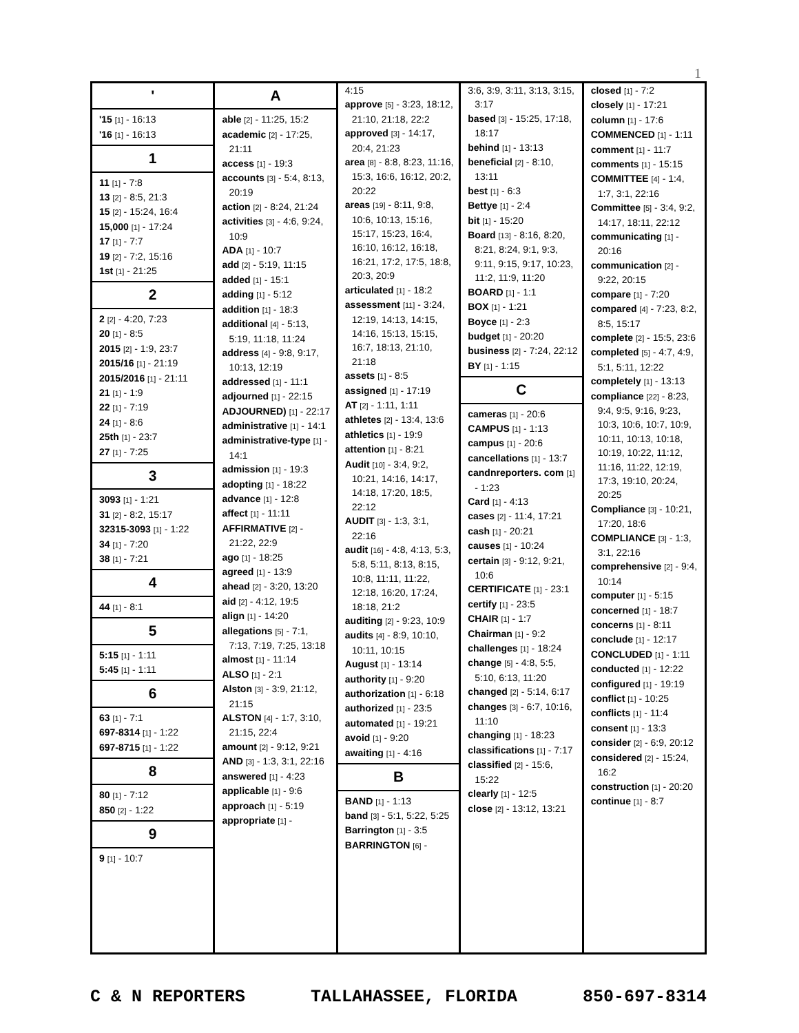1
'
'15 [1] - 16:13
'16 [1] - 16:13
1
11 [1] - 7:8
13 [2] - 8:5, 21:3
15 [2] - 15:24, 16:4
15,000 [1] - 17:24
17 [1] - 7:7
19 [2] - 7:2, 15:16
1st [1] - 21:25
2
2 [2] - 4:20, 7:23
20 [1] - 8:5
2015 [2] - 1:9, 23:7
2015/16 [1] - 21:19
2015/2016 [1] - 21:11
21 [1] - 1:9
22 [1] - 7:19
24 [1] - 8:6
25th [1] - 23:7
27 [1] - 7:25
3
3093 [1] - 1:21
31 [2] - 8:2, 15:17
32315-3093 [1] - 1:22
34 [1] - 7:20
38 [1] - 7:21
4
44 [1] - 8:1
5
5:15 [1] - 1:11
5:45 [1] - 1:11
6
63 [1] - 7:1
697-8314 [1] - 1:22
697-8715 [1] - 1:22
8
80 [1] - 7:12
850 [2] - 1:22
9
9 [1] - 10:7
A
able [2] - 11:25, 15:2
academic [2] - 17:25, 21:11
access [1] - 19:3
accounts [3] - 5:4, 8:13, 20:19
action [2] - 8:24, 21:24
activities [3] - 4:6, 9:24, 10:9
ADA [1] - 10:7
add [2] - 5:19, 11:15
added [1] - 15:1
adding [1] - 5:12
addition [1] - 18:3
additional [4] - 5:13, 5:19, 11:18, 11:24
address [4] - 9:8, 9:17, 10:13, 12:19
addressed [1] - 11:1
adjourned [1] - 22:15
ADJOURNED) [1] - 22:17
administrative [1] - 14:1
administrative-type [1] - 14:1
admission [1] - 19:3
adopting [1] - 18:22
advance [1] - 12:8
affect [1] - 11:11
AFFIRMATIVE [2] - 21:22, 22:9
ago [1] - 18:25
agreed [1] - 13:9
ahead [2] - 3:20, 13:20
aid [2] - 4:12, 19:5
align [1] - 14:20
allegations [5] - 7:1, 7:13, 7:19, 7:25, 13:18
almost [1] - 11:14
ALSO [1] - 2:1
Alston [3] - 3:9, 21:12, 21:15
ALSTON [4] - 1:7, 3:10, 21:15, 22:4
amount [2] - 9:12, 9:21
AND [3] - 1:3, 3:1, 22:16
answered [1] - 4:23
applicable [1] - 9:6
approach [1] - 5:19
appropriate [1] -
4:15
approve [5] - 3:23, 18:12, 21:10, 21:18, 22:2
approved [3] - 14:17, 20:4, 21:23
area [8] - 8:8, 8:23, 11:16, 15:3, 16:6, 16:12, 20:2, 20:22
areas [19] - 8:11, 9:8, 10:6, 10:13, 15:16, 15:17, 15:23, 16:4, 16:10, 16:12, 16:18, 16:21, 17:2, 17:5, 18:8, 20:3, 20:9
articulated [1] - 18:2
assessment [11] - 3:24, 12:19, 14:13, 14:15, 14:16, 15:13, 15:15, 16:7, 18:13, 21:10, 21:18
assets [1] - 8:5
assigned [1] - 17:19
AT [2] - 1:11, 1:11
athletes [2] - 13:4, 13:6
athletics [1] - 19:9
attention [1] - 8:21
Audit [10] - 3:4, 9:2, 10:21, 14:16, 14:17, 14:18, 17:20, 18:5, 22:12
AUDIT [3] - 1:3, 3:1, 22:16
audit [16] - 4:8, 4:13, 5:3, 5:8, 5:11, 8:13, 8:15, 10:8, 11:11, 11:22, 12:18, 16:20, 17:24, 18:18, 21:2
auditing [2] - 9:23, 10:9
audits [4] - 8:9, 10:10, 10:11, 10:15
August [1] - 13:14
authority [1] - 9:20
authorization [1] - 6:18
authorized [1] - 23:5
automated [1] - 19:21
avoid [1] - 9:20
awaiting [1] - 4:16
B
BAND [1] - 1:13
band [3] - 5:1, 5:22, 5:25
Barrington [1] - 3:5
BARRINGTON [6] -
3:6, 3:9, 3:11, 3:13, 3:15, 3:17
based [3] - 15:25, 17:18, 18:17
behind [1] - 13:13
beneficial [2] - 8:10, 13:11
best [1] - 6:3
Bettye [1] - 2:4
bit [1] - 15:20
Board [13] - 8:16, 8:20, 8:21, 8:24, 9:1, 9:3, 9:11, 9:15, 9:17, 10:23, 11:2, 11:9, 11:20
BOARD [1] - 1:1
BOX [1] - 1:21
Boyce [1] - 2:3
budget [1] - 20:20
business [2] - 7:24, 22:12
BY [1] - 1:15
C
cameras [1] - 20:6
CAMPUS [1] - 1:13
campus [1] - 20:6
cancellations [1] - 13:7
candnreporters. com [1] - 1:23
Card [1] - 4:13
cases [2] - 11:4, 17:21
cash [1] - 20:21
causes [1] - 10:24
certain [3] - 9:12, 9:21, 10:6
CERTIFICATE [1] - 23:1
certify [1] - 23:5
CHAIR [1] - 1:7
Chairman [1] - 9:2
challenges [1] - 18:24
change [5] - 4:8, 5:5, 5:10, 6:13, 11:20
changed [2] - 5:14, 6:17
changes [3] - 6:7, 10:16, 11:10
changing [1] - 18:23
classifications [1] - 7:17
classified [2] - 15:6, 15:22
clearly [1] - 12:5
close [2] - 13:12, 13:21
closed [1] - 7:2
closely [1] - 17:21
column [1] - 17:6
COMMENCED [1] - 1:11
comment [1] - 11:7
comments [1] - 15:15
COMMITTEE [4] - 1:4, 1:7, 3:1, 22:16
Committee [5] - 3:4, 9:2, 14:17, 18:11, 22:12
communicating [1] - 20:16
communication [2] - 9:22, 20:15
compare [1] - 7:20
compared [4] - 7:23, 8:2, 8:5, 15:17
complete [2] - 15:5, 23:6
completed [5] - 4:7, 4:9, 5:1, 5:11, 12:22
completely [1] - 13:13
compliance [22] - 8:23, 9:4, 9:5, 9:16, 9:23, 10:3, 10:6, 10:7, 10:9, 10:11, 10:13, 10:18, 10:19, 10:22, 11:12, 11:16, 11:22, 12:19, 17:3, 19:10, 20:24, 20:25
Compliance [3] - 10:21, 17:20, 18:6
COMPLIANCE [3] - 1:3, 3:1, 22:16
comprehensive [2] - 9:4, 10:14
computer [1] - 5:15
concerned [1] - 18:7
concerns [1] - 8:11
conclude [1] - 12:17
CONCLUDED [1] - 1:11
conducted [1] - 12:22
configured [1] - 19:19
conflict [1] - 10:25
conflicts [1] - 11:4
consent [1] - 13:3
consider [2] - 6:9, 20:12
considered [2] - 15:24, 16:2
construction [1] - 20:20
continue [1] - 8:7
C & N REPORTERS TALLAHASSEE, FLORIDA 850-697-8314